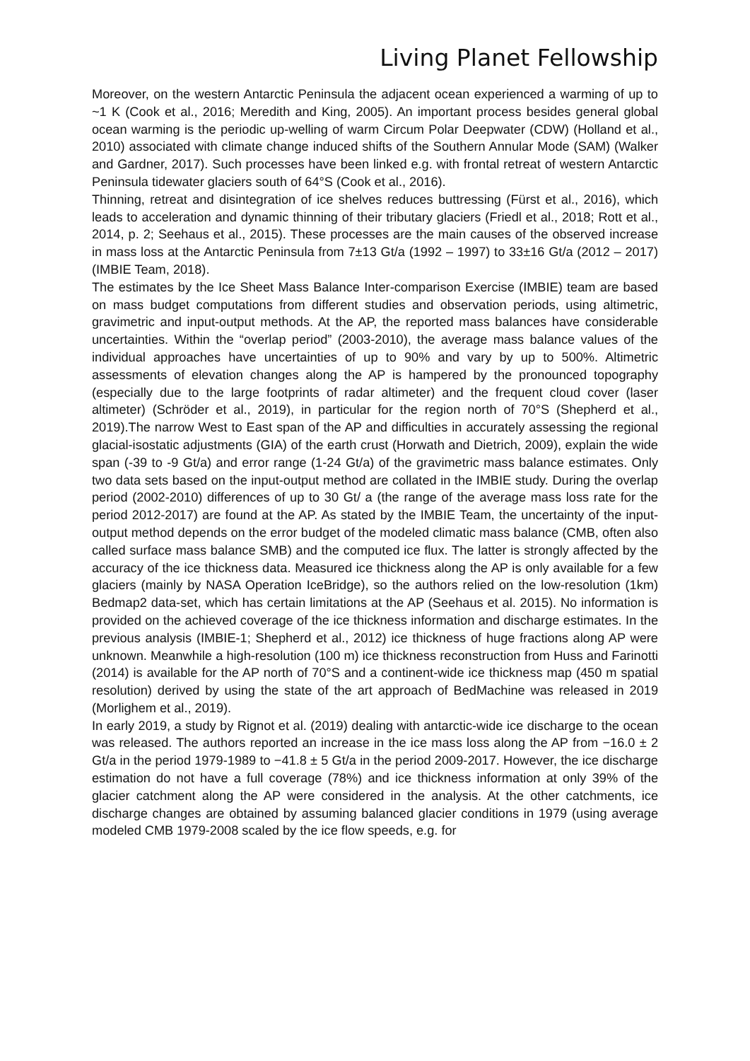Living Planet Fellowship
Moreover, on the western Antarctic Peninsula the adjacent ocean experienced a warming of up to ~1 K (Cook et al., 2016; Meredith and King, 2005). An important process besides general global ocean warming is the periodic up-welling of warm Circum Polar Deepwater (CDW) (Holland et al., 2010) associated with climate change induced shifts of the Southern Annular Mode (SAM) (Walker and Gardner, 2017). Such processes have been linked e.g. with frontal retreat of western Antarctic Peninsula tidewater glaciers south of 64°S (Cook et al., 2016).
Thinning, retreat and disintegration of ice shelves reduces buttressing (Fürst et al., 2016), which leads to acceleration and dynamic thinning of their tributary glaciers (Friedl et al., 2018; Rott et al., 2014, p. 2; Seehaus et al., 2015). These processes are the main causes of the observed increase in mass loss at the Antarctic Peninsula from 7±13 Gt/a (1992 – 1997) to 33±16 Gt/a (2012 – 2017) (IMBIE Team, 2018).
The estimates by the Ice Sheet Mass Balance Inter-comparison Exercise (IMBIE) team are based on mass budget computations from different studies and observation periods, using altimetric, gravimetric and input-output methods. At the AP, the reported mass balances have considerable uncertainties. Within the “overlap period” (2003-2010), the average mass balance values of the individual approaches have uncertainties of up to 90% and vary by up to 500%. Altimetric assessments of elevation changes along the AP is hampered by the pronounced topography (especially due to the large footprints of radar altimeter) and the frequent cloud cover (laser altimeter) (Schröder et al., 2019), in particular for the region north of 70°S (Shepherd et al., 2019).The narrow West to East span of the AP and difficulties in accurately assessing the regional glacial-isostatic adjustments (GIA) of the earth crust (Horwath and Dietrich, 2009), explain the wide span (-39 to -9 Gt/a) and error range (1-24 Gt/a) of the gravimetric mass balance estimates. Only two data sets based on the input-output method are collated in the IMBIE study. During the overlap period (2002-2010) differences of up to 30 Gt/ a (the range of the average mass loss rate for the period 2012-2017) are found at the AP. As stated by the IMBIE Team, the uncertainty of the input-output method depends on the error budget of the modeled climatic mass balance (CMB, often also called surface mass balance SMB) and the computed ice flux. The latter is strongly affected by the accuracy of the ice thickness data. Measured ice thickness along the AP is only available for a few glaciers (mainly by NASA Operation IceBridge), so the authors relied on the low-resolution (1km) Bedmap2 data-set, which has certain limitations at the AP (Seehaus et al. 2015). No information is provided on the achieved coverage of the ice thickness information and discharge estimates. In the previous analysis (IMBIE-1; Shepherd et al., 2012) ice thickness of huge fractions along AP were unknown. Meanwhile a high-resolution (100 m) ice thickness reconstruction from Huss and Farinotti (2014) is available for the AP north of 70°S and a continent-wide ice thickness map (450 m spatial resolution) derived by using the state of the art approach of BedMachine was released in 2019 (Morlighem et al., 2019).
In early 2019, a study by Rignot et al. (2019) dealing with antarctic-wide ice discharge to the ocean was released. The authors reported an increase in the ice mass loss along the AP from −16.0 ± 2 Gt/a in the period 1979-1989 to −41.8 ± 5 Gt/a in the period 2009-2017. However, the ice discharge estimation do not have a full coverage (78%) and ice thickness information at only 39% of the glacier catchment along the AP were considered in the analysis. At the other catchments, ice discharge changes are obtained by assuming balanced glacier conditions in 1979 (using average modeled CMB 1979-2008 scaled by the ice flow speeds, e.g. for